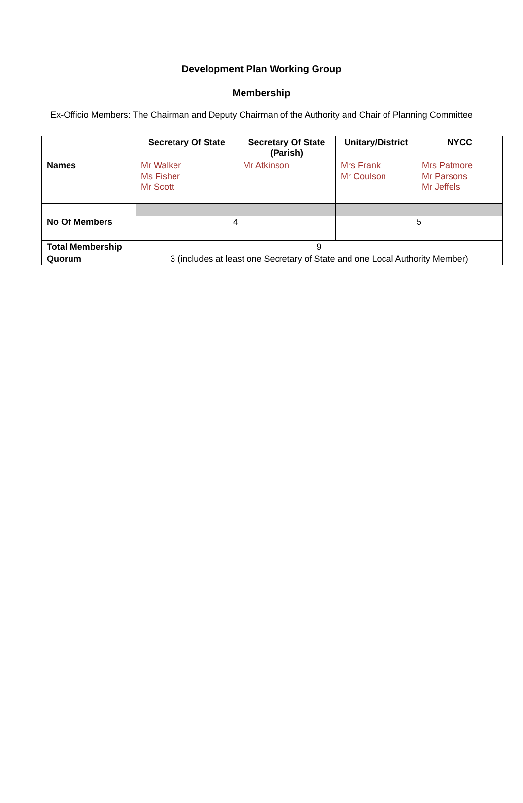Development Plan Working Group
Membership
Ex-Officio Members: The Chairman and Deputy Chairman of the Authority and Chair of Planning Committee
| | Secretary Of State | Secretary Of State (Parish) | Unitary/District | NYCC |
| --- | --- | --- | --- | --- |
| Names | Mr Walker Ms Fisher Mr Scott | Mr Atkinson | Mrs Frank Mr Coulson | Mrs Patmore Mr Parsons Mr Jeffels |
| No Of Members | 4 | | 5 | |
| Total Membership | 9 | | | |
| Quorum | 3 (includes at least one Secretary of State and one Local Authority Member) | | | |